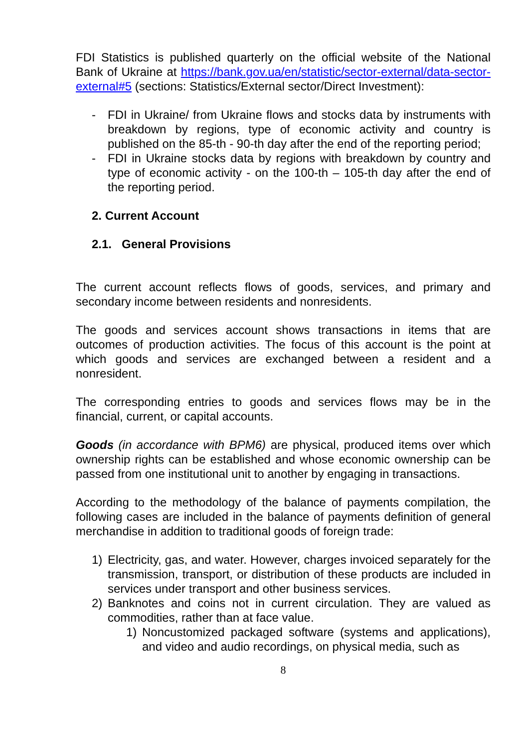FDI Statistics is published quarterly on the official website of the National Bank of Ukraine at https://bank.gov.ua/en/statistic/sector-external/data-sector-external#5 (sections: Statistics/External sector/Direct Investment):
- FDI in Ukraine/ from Ukraine flows and stocks data by instruments with breakdown by regions, type of economic activity and country is published on the 85-th - 90-th day after the end of the reporting period;
- FDI in Ukraine stocks data by regions with breakdown by country and type of economic activity - on the 100-th – 105-th day after the end of the reporting period.
2. Current Account
2.1. General Provisions
The current account reflects flows of goods, services, and primary and secondary income between residents and nonresidents.
The goods and services account shows transactions in items that are outcomes of production activities. The focus of this account is the point at which goods and services are exchanged between a resident and a nonresident.
The corresponding entries to goods and services flows may be in the financial, current, or capital accounts.
Goods (in accordance with BPM6) are physical, produced items over which ownership rights can be established and whose economic ownership can be passed from one institutional unit to another by engaging in transactions.
According to the methodology of the balance of payments compilation, the following cases are included in the balance of payments definition of general merchandise in addition to traditional goods of foreign trade:
1) Electricity, gas, and water. However, charges invoiced separately for the transmission, transport, or distribution of these products are included in services under transport and other business services.
2) Banknotes and coins not in current circulation. They are valued as commodities, rather than at face value.
1) Noncustomized packaged software (systems and applications), and video and audio recordings, on physical media, such as
8